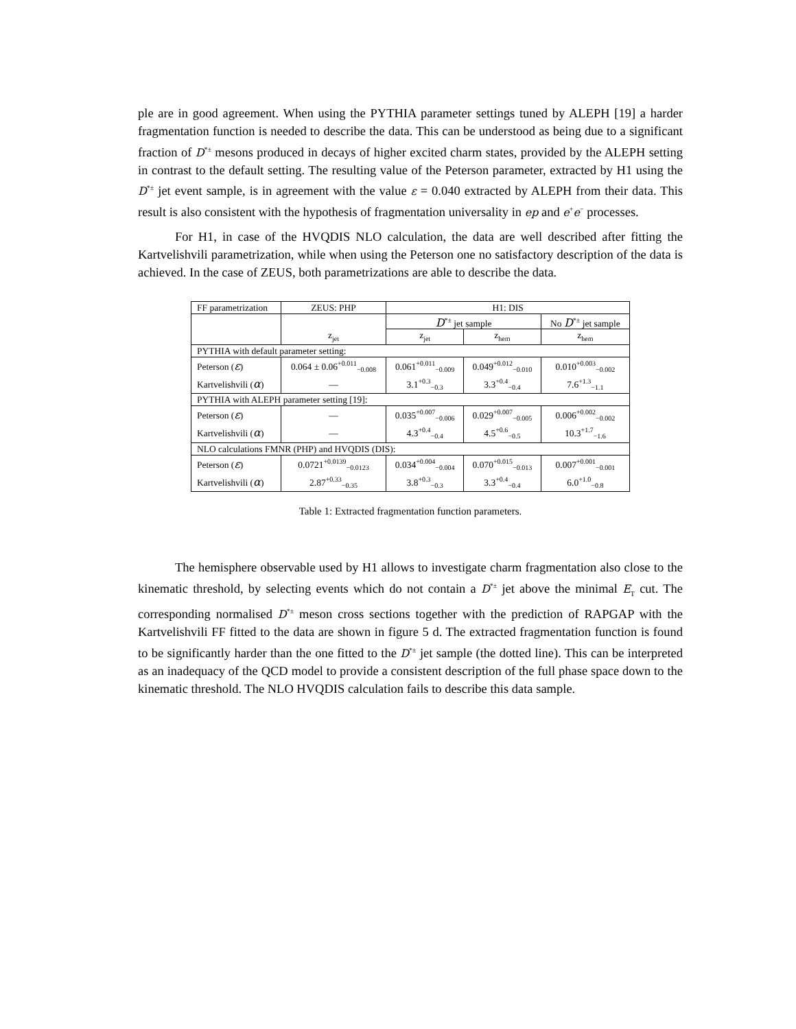ple are in good agreement. When using the PYTHIA parameter settings tuned by ALEPH [19] a harder fragmentation function is needed to describe the data. This can be understood as being due to a significant fraction of D<sup>*±</sup> mesons produced in decays of higher excited charm states, provided by the ALEPH setting in contrast to the default setting. The resulting value of the Peterson parameter, extracted by H1 using the D<sup>*±</sup> jet event sample, is in agreement with the value ε = 0.040 extracted by ALEPH from their data. This result is also consistent with the hypothesis of fragmentation universality in ep and e<sup>+</sup>e<sup>−</sup> processes.
For H1, in case of the HVQDIS NLO calculation, the data are well described after fitting the Kartvelishvili parametrization, while when using the Peterson one no satisfactory description of the data is achieved. In the case of ZEUS, both parametrizations are able to describe the data.
| FF parametrization | ZEUS: PHP | H1: DIS | | |
| | | D<sup>*±</sup> jet sample | | No D<sup>*±</sup> jet sample |
| | z<sub>jet</sub> | z<sub>jet</sub> | z<sub>hem</sub> | z<sub>hem</sub> |
| PYTHIA with default parameter setting: | | | | |
| Peterson ( ε ) | 0.064 ± 0.06<sup>+0.011</sup><sub>−0.008</sub> | 0.061<sup>+0.011</sup><sub>−0.009</sub> | 0.049<sup>+0.012</sup><sub>−0.010</sub> | 0.010<sup>+0.003</sup><sub>−0.002</sub> |
| Kartvelishvili ( α ) | — | 3.1<sup>+0.3</sup><sub>−0.3</sub> | 3.3<sup>+0.4</sup><sub>−0.4</sub> | 7.6<sup>+1.3</sup><sub>−1.1</sub> |
| PYTHIA with ALEPH parameter setting [19]: | | | | |
| Peterson ( ε ) | — | 0.035<sup>+0.007</sup><sub>−0.006</sub> | 0.029<sup>+0.007</sup><sub>−0.005</sub> | 0.006<sup>+0.002</sup><sub>−0.002</sub> |
| Kartvelishvili ( α ) | — | 4.3<sup>+0.4</sup><sub>−0.4</sub> | 4.5<sup>+0.6</sup><sub>−0.5</sub> | 10.3<sup>+1.7</sup><sub>−1.6</sub> |
| NLO calculations FMNR (PHP) and HVQDIS (DIS): | | | | |
| Peterson ( ε ) | 0.0721<sup>+0.0139</sup><sub>−0.0123</sub> | 0.034<sup>+0.004</sup><sub>−0.004</sub> | 0.070<sup>+0.015</sup><sub>−0.013</sub> | 0.007<sup>+0.001</sup><sub>−0.001</sub> |
| Kartvelishvili ( α ) | 2.87<sup>+0.33</sup><sub>−0.35</sub> | 3.8<sup>+0.3</sup><sub>−0.3</sub> | 3.3<sup>+0.4</sup><sub>−0.4</sub> | 6.0<sup>+1.0</sup><sub>−0.8</sub> |
Table 1: Extracted fragmentation function parameters.
The hemisphere observable used by H1 allows to investigate charm fragmentation also close to the kinematic threshold, by selecting events which do not contain a D<sup>*±</sup> jet above the minimal E<sub>T</sub> cut. The corresponding normalised D<sup>*±</sup> meson cross sections together with the prediction of RAPGAP with the Kartvelishvili FF fitted to the data are shown in figure 5 d. The extracted fragmentation function is found to be significantly harder than the one fitted to the D<sup>*±</sup> jet sample (the dotted line). This can be interpreted as an inadequacy of the QCD model to provide a consistent description of the full phase space down to the kinematic threshold. The NLO HVQDIS calculation fails to describe this data sample.